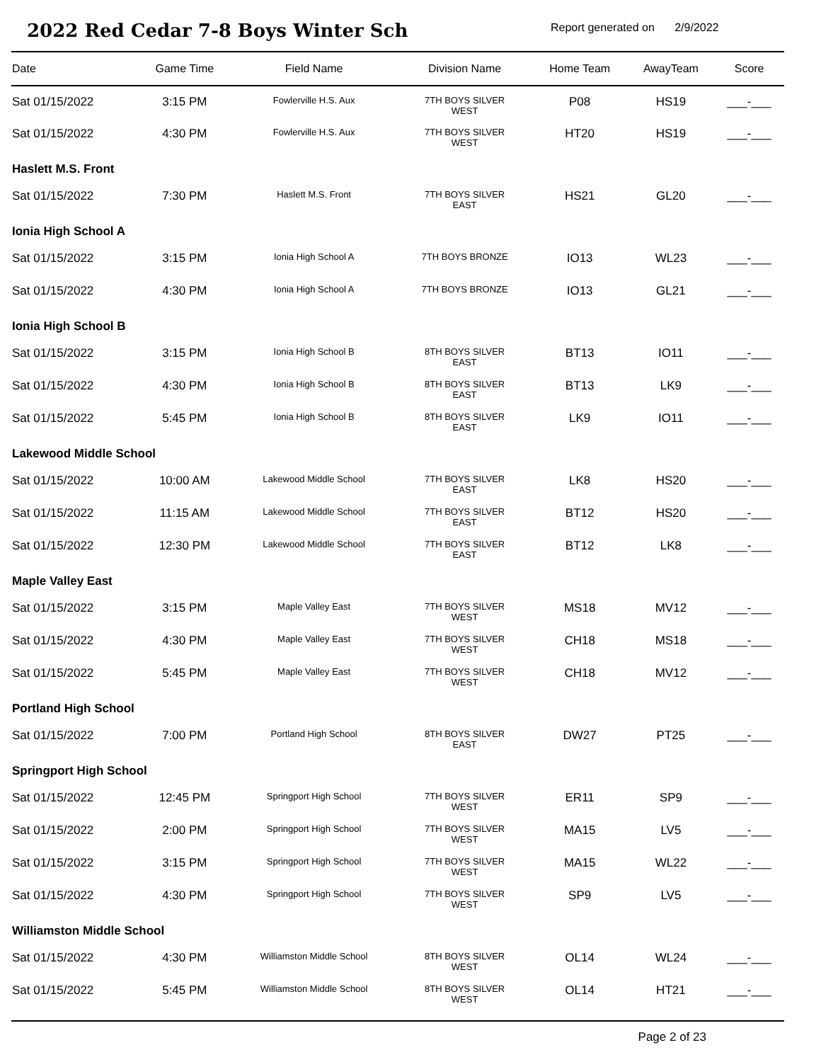2022 Red Cedar 7-8 Boys Winter Sch
Report generated on 2/9/2022
| Date | Game Time | Field Name | Division Name | Home Team | AwayTeam | Score |
| --- | --- | --- | --- | --- | --- | --- |
| Sat 01/15/2022 | 3:15 PM | Fowlerville H.S. Aux | 7TH BOYS SILVER WEST | P08 | HS19 | ___-___ |
| Sat 01/15/2022 | 4:30 PM | Fowlerville H.S. Aux | 7TH BOYS SILVER WEST | HT20 | HS19 | ___-___ |
| Haslett M.S. Front | | | | | | |
| Sat 01/15/2022 | 7:30 PM | Haslett M.S. Front | 7TH BOYS SILVER EAST | HS21 | GL20 | ___-___ |
| Ionia High School A | | | | | | |
| Sat 01/15/2022 | 3:15 PM | Ionia High School A | 7TH BOYS BRONZE | IO13 | WL23 | ___-___ |
| Sat 01/15/2022 | 4:30 PM | Ionia High School A | 7TH BOYS BRONZE | IO13 | GL21 | ___-___ |
| Ionia High School B | | | | | | |
| Sat 01/15/2022 | 3:15 PM | Ionia High School B | 8TH BOYS SILVER EAST | BT13 | IO11 | ___-___ |
| Sat 01/15/2022 | 4:30 PM | Ionia High School B | 8TH BOYS SILVER EAST | BT13 | LK9 | ___-___ |
| Sat 01/15/2022 | 5:45 PM | Ionia High School B | 8TH BOYS SILVER EAST | LK9 | IO11 | ___-___ |
| Lakewood Middle School | | | | | | |
| Sat 01/15/2022 | 10:00 AM | Lakewood Middle School | 7TH BOYS SILVER EAST | LK8 | HS20 | ___-___ |
| Sat 01/15/2022 | 11:15 AM | Lakewood Middle School | 7TH BOYS SILVER EAST | BT12 | HS20 | ___-___ |
| Sat 01/15/2022 | 12:30 PM | Lakewood Middle School | 7TH BOYS SILVER EAST | BT12 | LK8 | ___-___ |
| Maple Valley East | | | | | | |
| Sat 01/15/2022 | 3:15 PM | Maple Valley East | 7TH BOYS SILVER WEST | MS18 | MV12 | ___-___ |
| Sat 01/15/2022 | 4:30 PM | Maple Valley East | 7TH BOYS SILVER WEST | CH18 | MS18 | ___-___ |
| Sat 01/15/2022 | 5:45 PM | Maple Valley East | 7TH BOYS SILVER WEST | CH18 | MV12 | ___-___ |
| Portland High School | | | | | | |
| Sat 01/15/2022 | 7:00 PM | Portland High School | 8TH BOYS SILVER EAST | DW27 | PT25 | ___-___ |
| Springport High School | | | | | | |
| Sat 01/15/2022 | 12:45 PM | Springport High School | 7TH BOYS SILVER WEST | ER11 | SP9 | ___-___ |
| Sat 01/15/2022 | 2:00 PM | Springport High School | 7TH BOYS SILVER WEST | MA15 | LV5 | ___-___ |
| Sat 01/15/2022 | 3:15 PM | Springport High School | 7TH BOYS SILVER WEST | MA15 | WL22 | ___-___ |
| Sat 01/15/2022 | 4:30 PM | Springport High School | 7TH BOYS SILVER WEST | SP9 | LV5 | ___-___ |
| Williamston Middle School | | | | | | |
| Sat 01/15/2022 | 4:30 PM | Williamston Middle School | 8TH BOYS SILVER WEST | OL14 | WL24 | ___-___ |
| Sat 01/15/2022 | 5:45 PM | Williamston Middle School | 8TH BOYS SILVER WEST | OL14 | HT21 | ___-___ |
Page 2 of 23